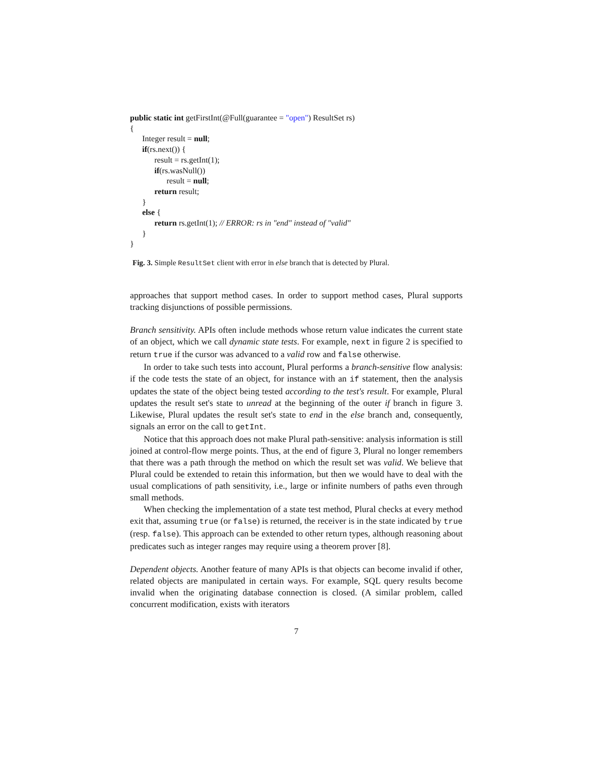public static int getFirstInt(@Full(guarantee = "open") ResultSet rs)
{
Integer result = null;
if(rs.next()) {
result = rs.getInt(1);
if(rs.wasNull())
result = null;
return result;
}
else {
return rs.getInt(1); // ERROR: rs in "end" instead of "valid"
}
}
Fig. 3. Simple ResultSet client with error in else branch that is detected by Plural.
approaches that support method cases. In order to support method cases, Plural supports tracking disjunctions of possible permissions.
Branch sensitivity. APIs often include methods whose return value indicates the current state of an object, which we call dynamic state tests. For example, next in figure 2 is specified to return true if the cursor was advanced to a valid row and false otherwise.
In order to take such tests into account, Plural performs a branch-sensitive flow analysis: if the code tests the state of an object, for instance with an if statement, then the analysis updates the state of the object being tested according to the test's result. For example, Plural updates the result set's state to unread at the beginning of the outer if branch in figure 3. Likewise, Plural updates the result set's state to end in the else branch and, consequently, signals an error on the call to getInt.
Notice that this approach does not make Plural path-sensitive: analysis information is still joined at control-flow merge points. Thus, at the end of figure 3, Plural no longer remembers that there was a path through the method on which the result set was valid. We believe that Plural could be extended to retain this information, but then we would have to deal with the usual complications of path sensitivity, i.e., large or infinite numbers of paths even through small methods.
When checking the implementation of a state test method, Plural checks at every method exit that, assuming true (or false) is returned, the receiver is in the state indicated by true (resp. false). This approach can be extended to other return types, although reasoning about predicates such as integer ranges may require using a theorem prover [8].
Dependent objects. Another feature of many APIs is that objects can become invalid if other, related objects are manipulated in certain ways. For example, SQL query results become invalid when the originating database connection is closed. (A similar problem, called concurrent modification, exists with iterators
7